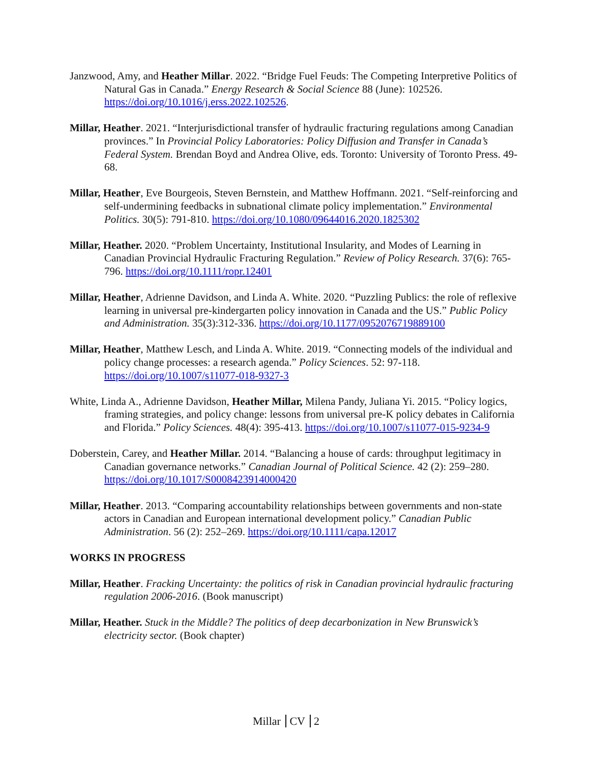Janzwood, Amy, and Heather Millar. 2022. “Bridge Fuel Feuds: The Competing Interpretive Politics of Natural Gas in Canada.” Energy Research & Social Science 88 (June): 102526. https://doi.org/10.1016/j.erss.2022.102526.
Millar, Heather. 2021. “Interjurisdictional transfer of hydraulic fracturing regulations among Canadian provinces.” In Provincial Policy Laboratories: Policy Diffusion and Transfer in Canada’s Federal System. Brendan Boyd and Andrea Olive, eds. Toronto: University of Toronto Press. 49-68.
Millar, Heather, Eve Bourgeois, Steven Bernstein, and Matthew Hoffmann. 2021. “Self-reinforcing and self-undermining feedbacks in subnational climate policy implementation.” Environmental Politics. 30(5): 791-810. https://doi.org/10.1080/09644016.2020.1825302
Millar, Heather. 2020. “Problem Uncertainty, Institutional Insularity, and Modes of Learning in Canadian Provincial Hydraulic Fracturing Regulation.” Review of Policy Research. 37(6): 765-796. https://doi.org/10.1111/ropr.12401
Millar, Heather, Adrienne Davidson, and Linda A. White. 2020. “Puzzling Publics: the role of reflexive learning in universal pre-kindergarten policy innovation in Canada and the US.” Public Policy and Administration. 35(3):312-336. https://doi.org/10.1177/0952076719889100
Millar, Heather, Matthew Lesch, and Linda A. White. 2019. “Connecting models of the individual and policy change processes: a research agenda.” Policy Sciences. 52: 97-118. https://doi.org/10.1007/s11077-018-9327-3
White, Linda A., Adrienne Davidson, Heather Millar, Milena Pandy, Juliana Yi. 2015. “Policy logics, framing strategies, and policy change: lessons from universal pre-K policy debates in California and Florida.” Policy Sciences. 48(4): 395-413. https://doi.org/10.1007/s11077-015-9234-9
Doberstein, Carey, and Heather Millar. 2014. “Balancing a house of cards: throughput legitimacy in Canadian governance networks.” Canadian Journal of Political Science. 42 (2): 259–280. https://doi.org/10.1017/S0008423914000420
Millar, Heather. 2013. “Comparing accountability relationships between governments and non-state actors in Canadian and European international development policy.” Canadian Public Administration. 56 (2): 252–269. https://doi.org/10.1111/capa.12017
WORKS IN PROGRESS
Millar, Heather. Fracking Uncertainty: the politics of risk in Canadian provincial hydraulic fracturing regulation 2006-2016. (Book manuscript)
Millar, Heather. Stuck in the Middle? The politics of deep decarbonization in New Brunswick’s electricity sector. (Book chapter)
Millar CV 2